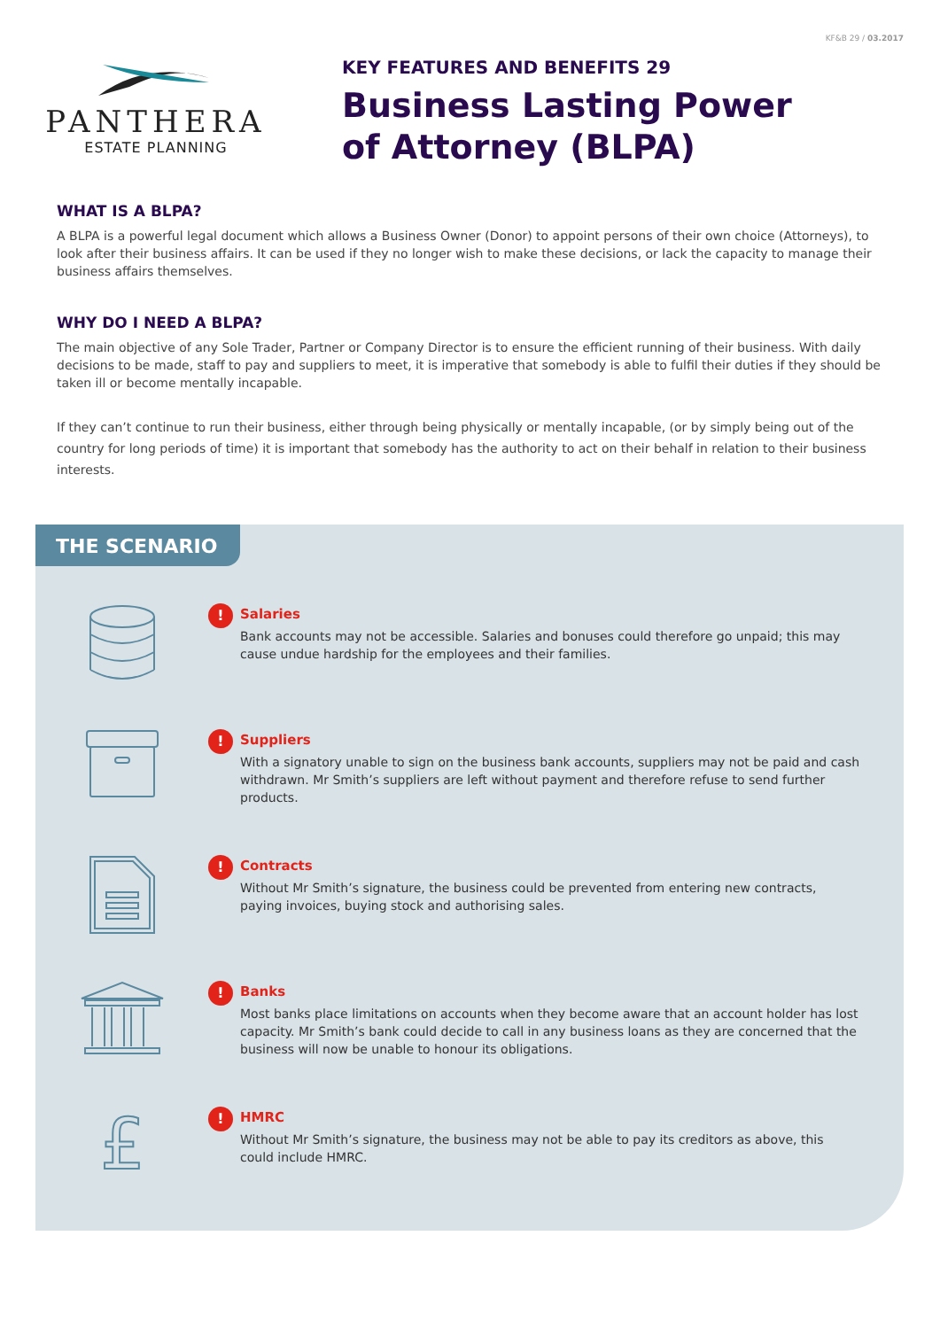KF&B 29 / 03.2017
PANTHERA
ESTATE PLANNING
KEY FEATURES AND BENEFITS 29
Business Lasting Power
of Attorney (BLPA)
WHAT IS A BLPA?
A BLPA is a powerful legal document which allows a Business Owner (Donor) to appoint persons of their own choice (Attorneys), to look after their business affairs. It can be used if they no longer wish to make these decisions, or lack the capacity to manage their business affairs themselves.
WHY DO I NEED A BLPA?
The main objective of any Sole Trader, Partner or Company Director is to ensure the efficient running of their business. With daily decisions to be made, staff to pay and suppliers to meet, it is imperative that somebody is able to fulfil their duties if they should be taken ill or become mentally incapable.
If they can’t continue to run their business, either through being physically or mentally incapable, (or by simply being out of the country for long periods of time) it is important that somebody has the authority to act on their behalf in relation to their business interests.
THE SCENARIO
!
Salaries
Bank accounts may not be accessible. Salaries and bonuses could therefore go unpaid; this may cause undue hardship for the employees and their families.
!
Suppliers
With a signatory unable to sign on the business bank accounts, suppliers may not be paid and cash withdrawn. Mr Smith’s suppliers are left without payment and therefore refuse to send further products.
!
Contracts
Without Mr Smith’s signature, the business could be prevented from entering new contracts, paying invoices, buying stock and authorising sales.
!
Banks
Most banks place limitations on accounts when they become aware that an account holder has lost capacity. Mr Smith’s bank could decide to call in any business loans as they are concerned that the business will now be unable to honour its obligations.
£
!
HMRC
Without Mr Smith’s signature, the business may not be able to pay its creditors as above, this could include HMRC.